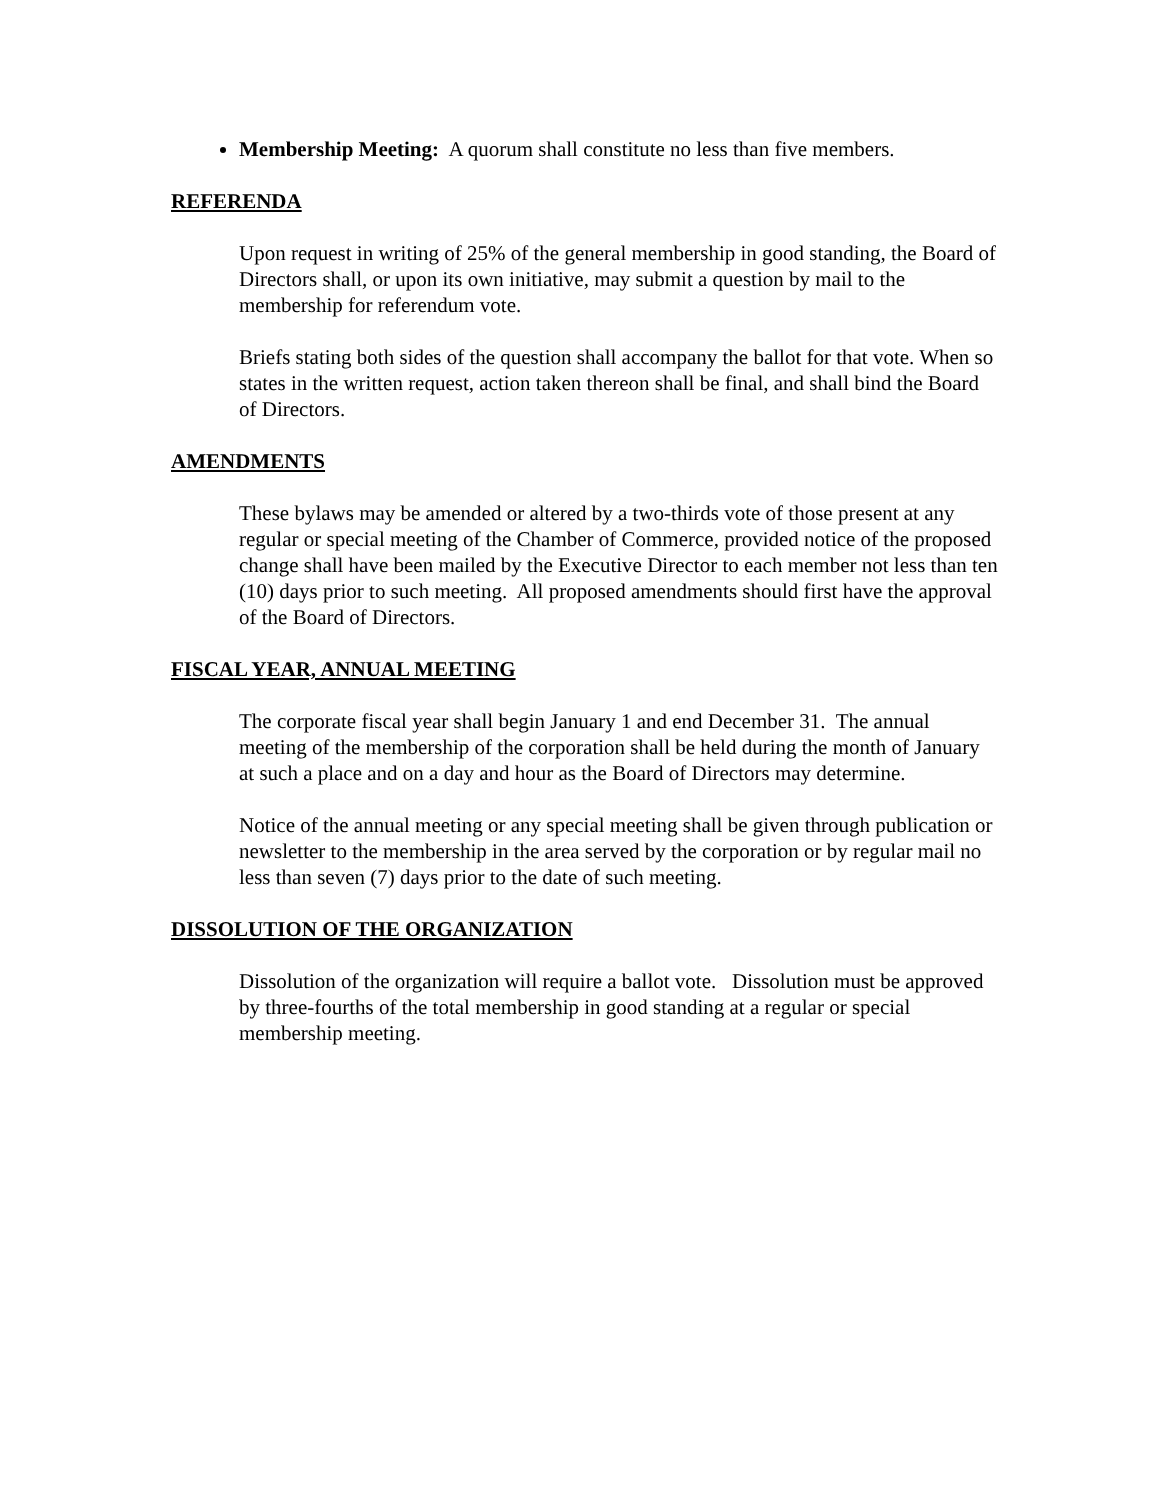Membership Meeting: A quorum shall constitute no less than five members.
REFERENDA
Upon request in writing of 25% of the general membership in good standing, the Board of Directors shall, or upon its own initiative, may submit a question by mail to the membership for referendum vote.
Briefs stating both sides of the question shall accompany the ballot for that vote. When so states in the written request, action taken thereon shall be final, and shall bind the Board of Directors.
AMENDMENTS
These bylaws may be amended or altered by a two-thirds vote of those present at any regular or special meeting of the Chamber of Commerce, provided notice of the proposed change shall have been mailed by the Executive Director to each member not less than ten (10) days prior to such meeting. All proposed amendments should first have the approval of the Board of Directors.
FISCAL YEAR, ANNUAL MEETING
The corporate fiscal year shall begin January 1 and end December 31. The annual meeting of the membership of the corporation shall be held during the month of January at such a place and on a day and hour as the Board of Directors may determine.
Notice of the annual meeting or any special meeting shall be given through publication or newsletter to the membership in the area served by the corporation or by regular mail no less than seven (7) days prior to the date of such meeting.
DISSOLUTION OF THE ORGANIZATION
Dissolution of the organization will require a ballot vote. Dissolution must be approved by three-fourths of the total membership in good standing at a regular or special membership meeting.